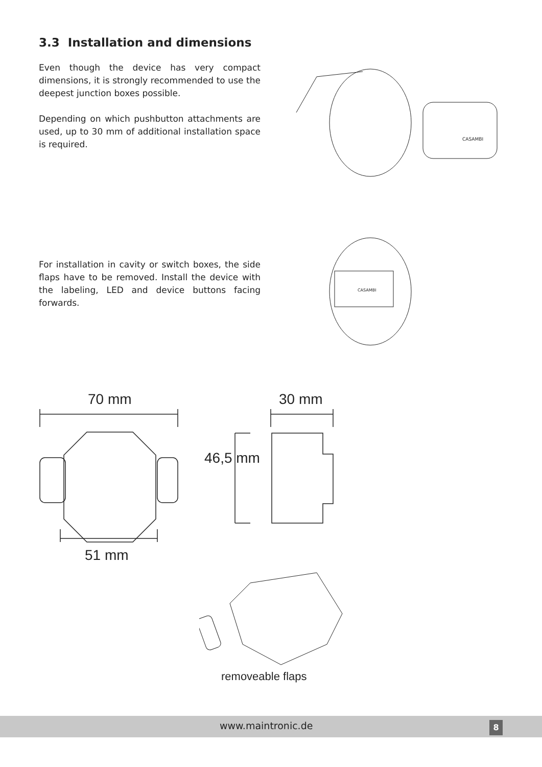3.3 Installation and dimensions
Even though the device has very compact dimensions, it is strongly recommended to use the deepest junction boxes possible.
Depending on which pushbutton attachments are used, up to 30 mm of additional installation space is required.
CASAMBI
For installation in cavity or switch boxes, the side flaps have to be removed. Install the device with the labeling, LED and device buttons facing forwards.
CASAMBI
70 mm 30 mm
46,5 mm
51 mm
removeable flaps
www.maintronic.de 8